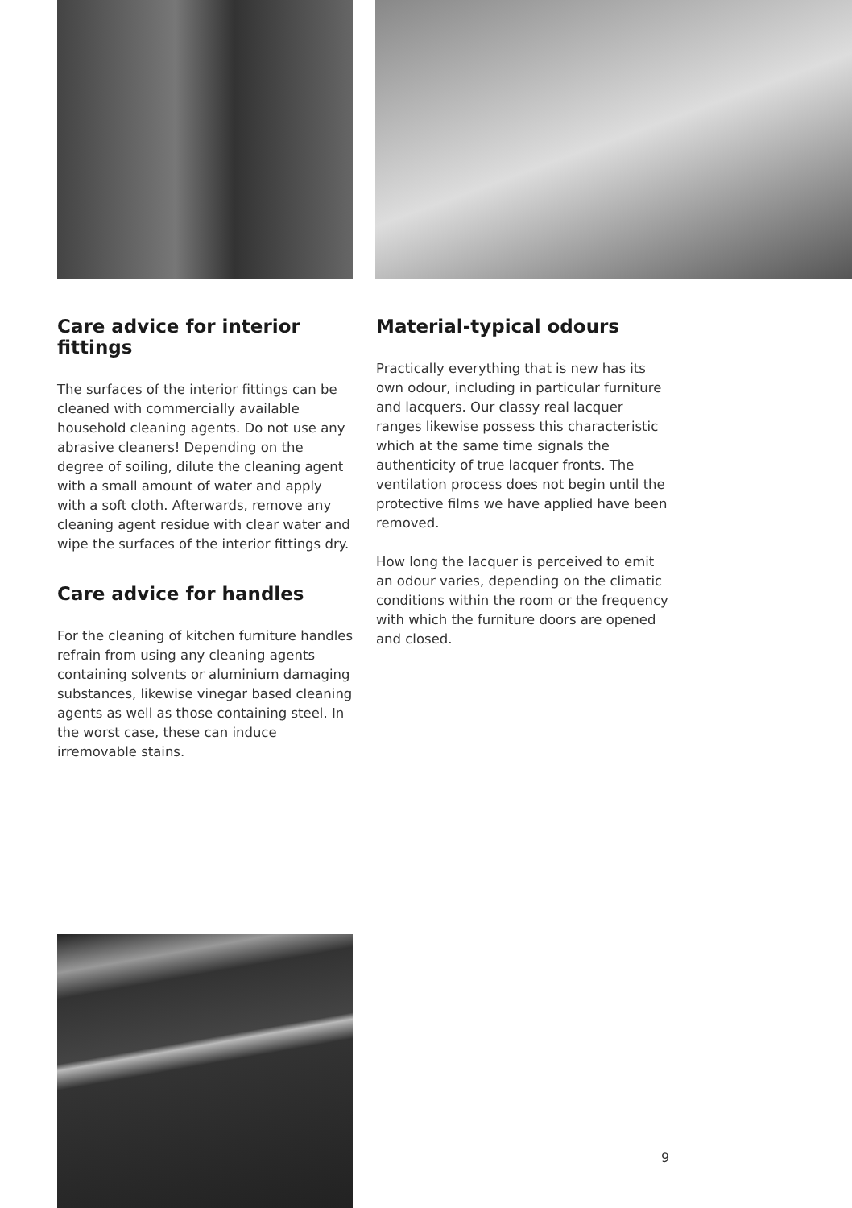Care advice for interior fittings
The surfaces of the interior fittings can be cleaned with commercially available household cleaning agents. Do not use any abrasive cleaners! Depending on the degree of soiling, dilute the cleaning agent with a small amount of water and apply with a soft cloth. Afterwards, remove any cleaning agent residue with clear water and wipe the surfaces of the interior fittings dry.
Care advice for handles
For the cleaning of kitchen furniture handles refrain from using any cleaning agents containing solvents or aluminium damaging substances, likewise vinegar based cleaning agents as well as those containing steel. In the worst case, these can induce irremovable stains.
Material-typical odours
Practically everything that is new has its own odour, including in particular furniture and lacquers. Our classy real lacquer ranges likewise possess this characteristic which at the same time signals the authenticity of true lacquer fronts. The ventilation process does not begin until the protective films we have applied have been removed.
How long the lacquer is perceived to emit an odour varies, depending on the climatic conditions within the room or the frequency with which the furniture doors are opened and closed.
9